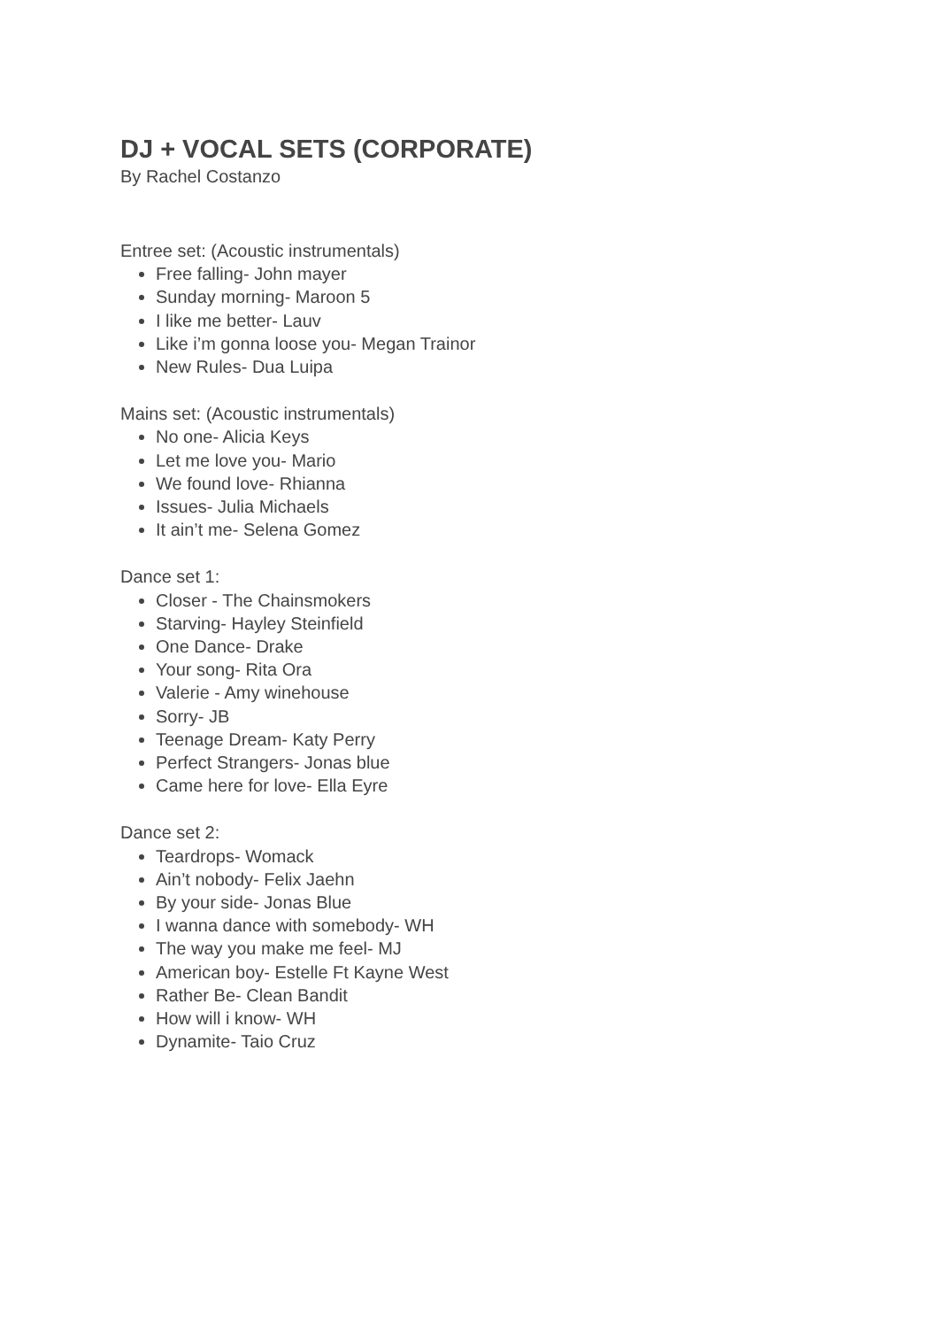DJ + VOCAL SETS (CORPORATE)
By Rachel Costanzo
Entree set: (Acoustic instrumentals)
Free falling- John mayer
Sunday morning- Maroon 5
I like me better- Lauv
Like i’m gonna loose you- Megan Trainor
New Rules- Dua Luipa
Mains set: (Acoustic instrumentals)
No one- Alicia Keys
Let me love you- Mario
We found love- Rhianna
Issues- Julia Michaels
It ain’t me- Selena Gomez
Dance set 1:
Closer - The Chainsmokers
Starving- Hayley Steinfield
One Dance- Drake
Your song- Rita Ora
Valerie - Amy winehouse
Sorry- JB
Teenage Dream- Katy Perry
Perfect Strangers- Jonas blue
Came here for love- Ella Eyre
Dance set 2:
Teardrops- Womack
Ain’t nobody- Felix Jaehn
By your side- Jonas Blue
I wanna dance with somebody- WH
The way you make me feel- MJ
American boy- Estelle Ft Kayne West
Rather Be- Clean Bandit
How will i know- WH
Dynamite- Taio Cruz